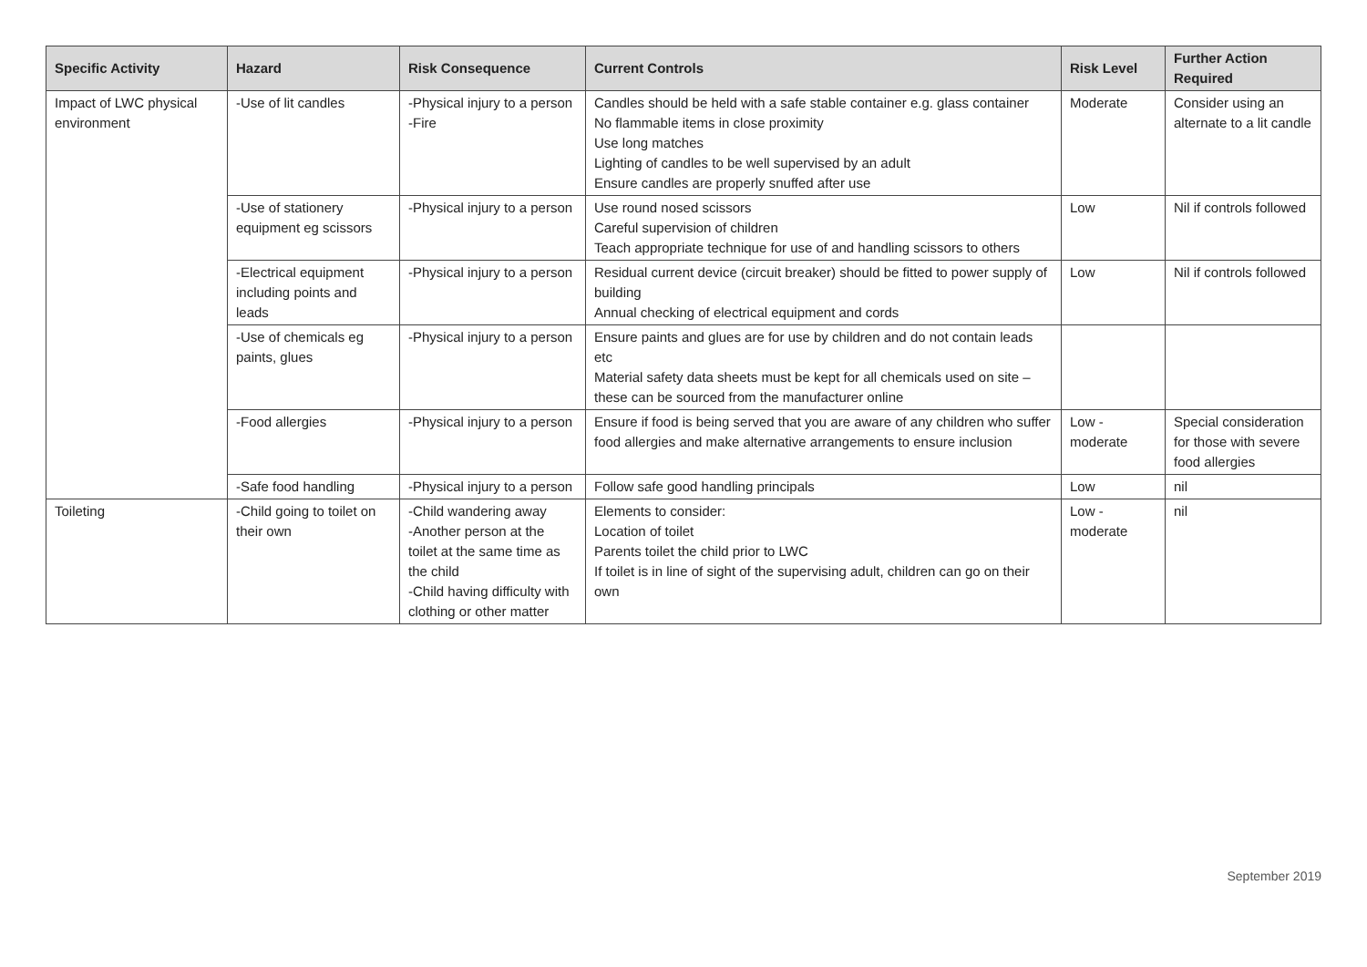| Specific Activity | Hazard | Risk Consequence | Current Controls | Risk Level | Further Action Required |
| --- | --- | --- | --- | --- | --- |
| Impact of LWC physical environment | -Use of lit candles | -Physical injury to a person -Fire | Candles should be held with a safe stable container e.g. glass container No flammable items in close proximity Use long matches Lighting of candles to be well supervised by an adult Ensure candles are properly snuffed after use | Moderate | Consider using an alternate to a lit candle |
| | -Use of stationery equipment eg scissors | -Physical injury to a person | Use round nosed scissors Careful supervision of children Teach appropriate technique for use of and handling scissors to others | Low | Nil if controls followed |
| | -Electrical equipment including points and leads | -Physical injury to a person | Residual current device (circuit breaker) should be fitted to power supply of building Annual checking of electrical equipment and cords | Low | Nil if controls followed |
| | -Use of chemicals eg paints, glues | -Physical injury to a person | Ensure paints and glues are for use by children and do not contain leads etc Material safety data sheets must be kept for all chemicals used on site – these can be sourced from the manufacturer online | | |
| | -Food allergies | -Physical injury to a person | Ensure if food is being served that you are aware of any children who suffer food allergies and make alternative arrangements to ensure inclusion | Low - moderate | Special consideration for those with severe food allergies |
| | -Safe food handling | -Physical injury to a person | Follow safe good handling principals | Low | nil |
| Toileting | -Child going to toilet on their own | -Child wandering away -Another person at the toilet at the same time as the child -Child having difficulty with clothing or other matter | Elements to consider: Location of toilet Parents toilet the child prior to LWC If toilet is in line of sight of the supervising adult, children can go on their own | Low - moderate | nil |
September 2019